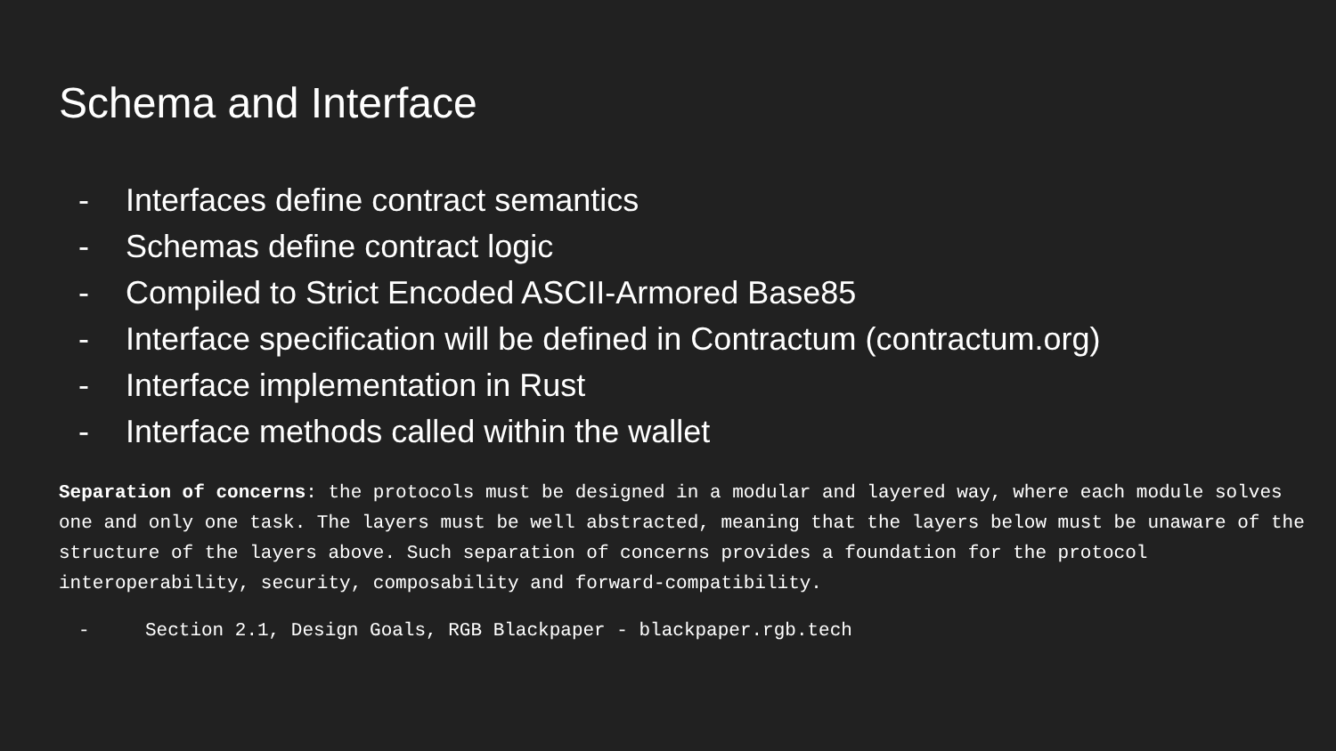Schema and Interface
- Interfaces define contract semantics
- Schemas define contract logic
- Compiled to Strict Encoded ASCII-Armored Base85
- Interface specification will be defined in Contractum (contractum.org)
- Interface implementation in Rust
- Interface methods called within the wallet
Separation of concerns: the protocols must be designed in a modular and layered way, where each module solves one and only one task. The layers must be well abstracted, meaning that the layers below must be unaware of the structure of the layers above. Such separation of concerns provides a foundation for the protocol interoperability, security, composability and forward-compatibility.
- Section 2.1, Design Goals, RGB Blackpaper - blackpaper.rgb.tech